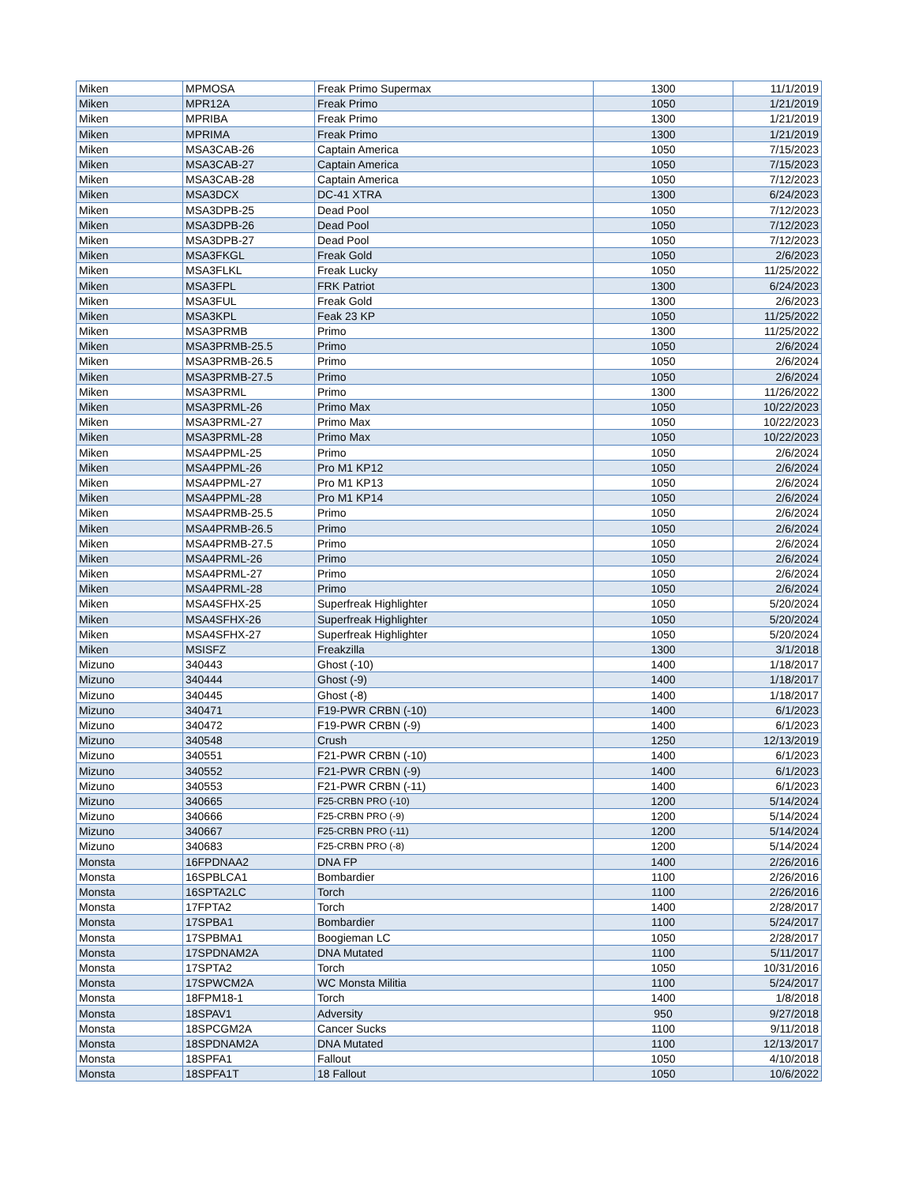| Miken | MPMOSA | Freak Primo Supermax | 1300 | 11/1/2019 |
| Miken | MPR12A | Freak Primo | 1050 | 1/21/2019 |
| Miken | MPRIBA | Freak Primo | 1300 | 1/21/2019 |
| Miken | MPRIMA | Freak Primo | 1300 | 1/21/2019 |
| Miken | MSA3CAB-26 | Captain America | 1050 | 7/15/2023 |
| Miken | MSA3CAB-27 | Captain America | 1050 | 7/15/2023 |
| Miken | MSA3CAB-28 | Captain America | 1050 | 7/12/2023 |
| Miken | MSA3DCX | DC-41 XTRA | 1300 | 6/24/2023 |
| Miken | MSA3DPB-25 | Dead Pool | 1050 | 7/12/2023 |
| Miken | MSA3DPB-26 | Dead Pool | 1050 | 7/12/2023 |
| Miken | MSA3DPB-27 | Dead Pool | 1050 | 7/12/2023 |
| Miken | MSA3FKGL | Freak Gold | 1050 | 2/6/2023 |
| Miken | MSA3FLKL | Freak Lucky | 1050 | 11/25/2022 |
| Miken | MSA3FPL | FRK Patriot | 1300 | 6/24/2023 |
| Miken | MSA3FUL | Freak Gold | 1300 | 2/6/2023 |
| Miken | MSA3KPL | Feak 23 KP | 1050 | 11/25/2022 |
| Miken | MSA3PRMB | Primo | 1300 | 11/25/2022 |
| Miken | MSA3PRMB-25.5 | Primo | 1050 | 2/6/2024 |
| Miken | MSA3PRMB-26.5 | Primo | 1050 | 2/6/2024 |
| Miken | MSA3PRMB-27.5 | Primo | 1050 | 2/6/2024 |
| Miken | MSA3PRML | Primo | 1300 | 11/26/2022 |
| Miken | MSA3PRML-26 | Primo Max | 1050 | 10/22/2023 |
| Miken | MSA3PRML-27 | Primo Max | 1050 | 10/22/2023 |
| Miken | MSA3PRML-28 | Primo Max | 1050 | 10/22/2023 |
| Miken | MSA4PPML-25 | Primo | 1050 | 2/6/2024 |
| Miken | MSA4PPML-26 | Pro M1 KP12 | 1050 | 2/6/2024 |
| Miken | MSA4PPML-27 | Pro M1 KP13 | 1050 | 2/6/2024 |
| Miken | MSA4PPML-28 | Pro M1 KP14 | 1050 | 2/6/2024 |
| Miken | MSA4PRMB-25.5 | Primo | 1050 | 2/6/2024 |
| Miken | MSA4PRMB-26.5 | Primo | 1050 | 2/6/2024 |
| Miken | MSA4PRMB-27.5 | Primo | 1050 | 2/6/2024 |
| Miken | MSA4PRML-26 | Primo | 1050 | 2/6/2024 |
| Miken | MSA4PRML-27 | Primo | 1050 | 2/6/2024 |
| Miken | MSA4PRML-28 | Primo | 1050 | 2/6/2024 |
| Miken | MSA4SFHX-25 | Superfreak Highlighter | 1050 | 5/20/2024 |
| Miken | MSA4SFHX-26 | Superfreak Highlighter | 1050 | 5/20/2024 |
| Miken | MSA4SFHX-27 | Superfreak Highlighter | 1050 | 5/20/2024 |
| Miken | MSISFZ | Freakzilla | 1300 | 3/1/2018 |
| Mizuno | 340443 | Ghost (-10) | 1400 | 1/18/2017 |
| Mizuno | 340444 | Ghost (-9) | 1400 | 1/18/2017 |
| Mizuno | 340445 | Ghost (-8) | 1400 | 1/18/2017 |
| Mizuno | 340471 | F19-PWR CRBN (-10) | 1400 | 6/1/2023 |
| Mizuno | 340472 | F19-PWR CRBN (-9) | 1400 | 6/1/2023 |
| Mizuno | 340548 | Crush | 1250 | 12/13/2019 |
| Mizuno | 340551 | F21-PWR CRBN (-10) | 1400 | 6/1/2023 |
| Mizuno | 340552 | F21-PWR CRBN (-9) | 1400 | 6/1/2023 |
| Mizuno | 340553 | F21-PWR CRBN (-11) | 1400 | 6/1/2023 |
| Mizuno | 340665 | F25-CRBN PRO (-10) | 1200 | 5/14/2024 |
| Mizuno | 340666 | F25-CRBN PRO (-9) | 1200 | 5/14/2024 |
| Mizuno | 340667 | F25-CRBN PRO (-11) | 1200 | 5/14/2024 |
| Mizuno | 340683 | F25-CRBN PRO (-8) | 1200 | 5/14/2024 |
| Monsta | 16FPDNAA2 | DNA FP | 1400 | 2/26/2016 |
| Monsta | 16SPBLCA1 | Bombardier | 1100 | 2/26/2016 |
| Monsta | 16SPTA2LC | Torch | 1100 | 2/26/2016 |
| Monsta | 17FPTA2 | Torch | 1400 | 2/28/2017 |
| Monsta | 17SPBA1 | Bombardier | 1100 | 5/24/2017 |
| Monsta | 17SPBMA1 | Boogieman LC | 1050 | 2/28/2017 |
| Monsta | 17SPDNAM2A | DNA Mutated | 1100 | 5/11/2017 |
| Monsta | 17SPTA2 | Torch | 1050 | 10/31/2016 |
| Monsta | 17SPWCM2A | WC Monsta Militia | 1100 | 5/24/2017 |
| Monsta | 18FPM18-1 | Torch | 1400 | 1/8/2018 |
| Monsta | 18SPAV1 | Adversity | 950 | 9/27/2018 |
| Monsta | 18SPCGM2A | Cancer Sucks | 1100 | 9/11/2018 |
| Monsta | 18SPDNAM2A | DNA Mutated | 1100 | 12/13/2017 |
| Monsta | 18SPFA1 | Fallout | 1050 | 4/10/2018 |
| Monsta | 18SPFA1T | 18 Fallout | 1050 | 10/6/2022 |